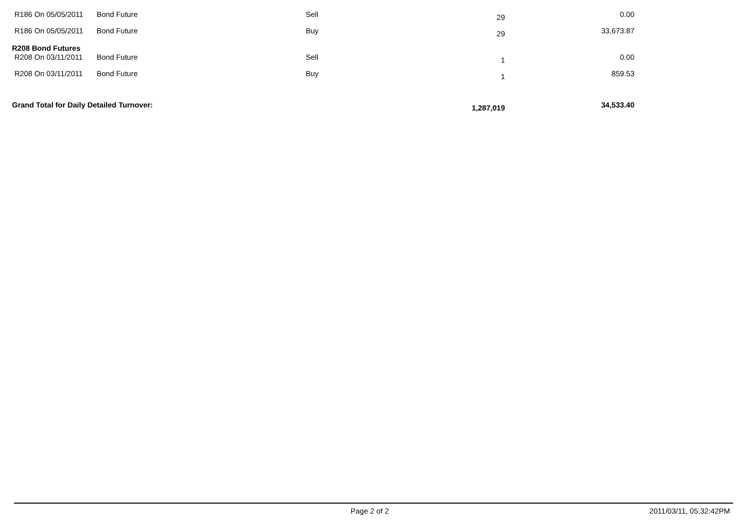| R186 On 05/05/2011 | Bond Future | Sell | 29 | 0.00 |
| R186 On 05/05/2011 | Bond Future | Buy | 29 | 33,673.87 |
| R208 Bond Futures | | | | |
| R208 On 03/11/2011 | Bond Future | Sell | 1 | 0.00 |
| R208 On 03/11/2011 | Bond Future | Buy | 1 | 859.53 |
| Grand Total for Daily Detailed Turnover: | | | 1,287,019 | 34,533.40 |
Page 2 of 2 2011/03/11, 05:32:42PM